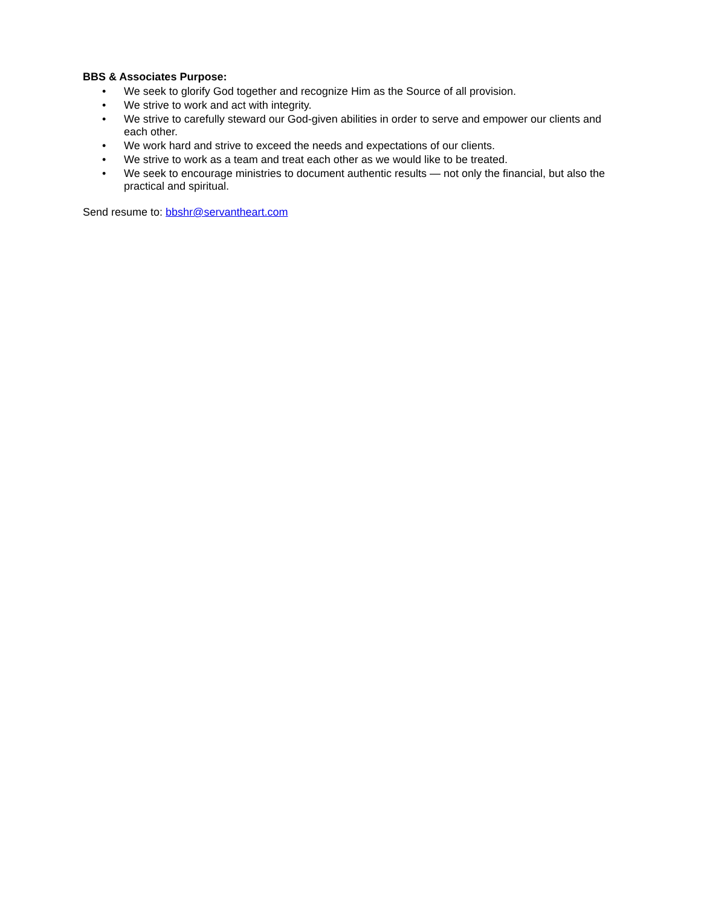BBS & Associates Purpose:
• We seek to glorify God together and recognize Him as the Source of all provision.
• We strive to work and act with integrity.
• We strive to carefully steward our God-given abilities in order to serve and empower our clients and each other.
• We work hard and strive to exceed the needs and expectations of our clients.
• We strive to work as a team and treat each other as we would like to be treated.
• We seek to encourage ministries to document authentic results — not only the financial, but also the practical and spiritual.
Send resume to: bbshr@servantheart.com